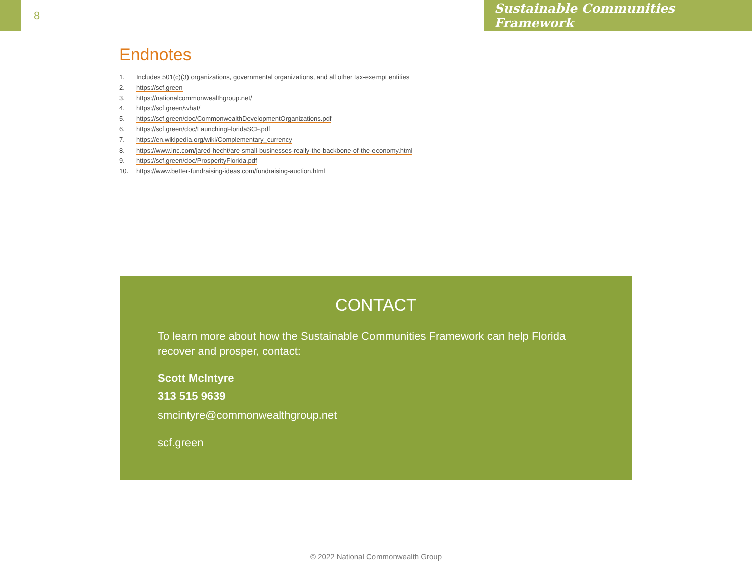8 Sustainable Communities Framework
Endnotes
1. Includes 501(c)(3) organizations, governmental organizations, and all other tax-exempt entities
2. https://scf.green
3. https://nationalcommonwealthgroup.net/
4. https://scf.green/what/
5. https://scf.green/doc/CommonwealthDevelopmentOrganizations.pdf
6. https://scf.green/doc/LaunchingFloridaSCF.pdf
7. https://en.wikipedia.org/wiki/Complementary_currency
8. https://www.inc.com/jared-hecht/are-small-businesses-really-the-backbone-of-the-economy.html
9. https://scf.green/doc/ProsperityFlorida.pdf
10. https://www.better-fundraising-ideas.com/fundraising-auction.html
CONTACT
To learn more about how the Sustainable Communities Framework can help Florida recover and prosper, contact:
Scott McIntyre
313 515 9639
smcintyre@commonwealthgroup.net
scf.green
© 2022 National Commonwealth Group